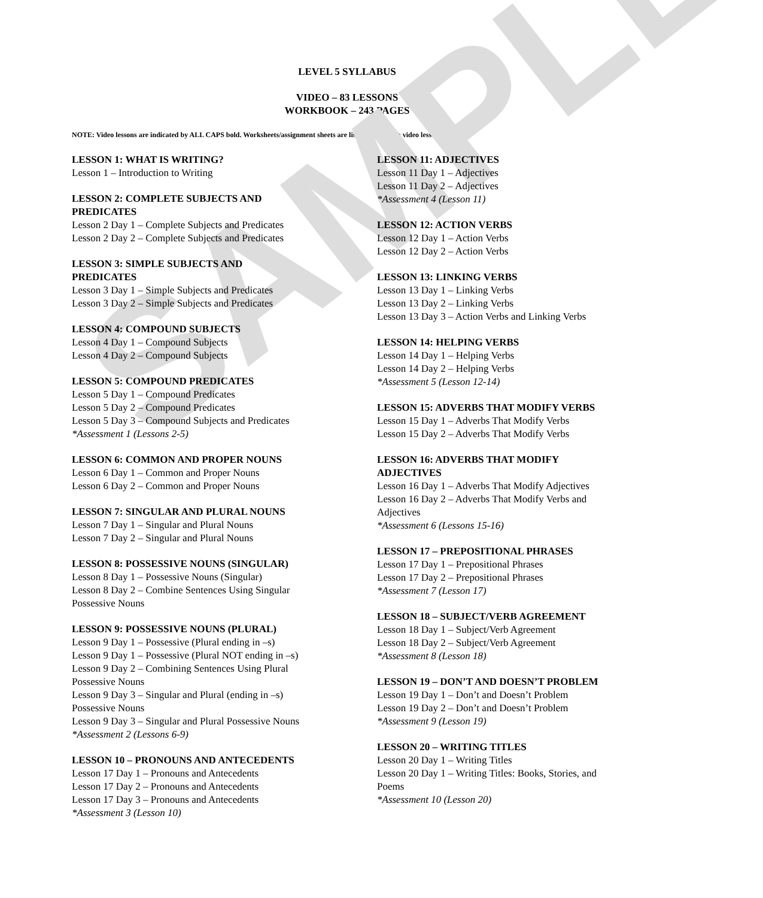SAMPLE
LEVEL 5 SYLLABUS
VIDEO – 83 LESSONS
WORKBOOK – 243 PAGES
NOTE: Video lessons are indicated by ALL CAPS bold. Worksheets/assignment sheets are listed below each video lesson.
LESSON 1: WHAT IS WRITING?
Lesson 1 – Introduction to Writing
LESSON 2: COMPLETE SUBJECTS AND
PREDICATES
Lesson 2 Day 1 – Complete Subjects and Predicates
Lesson 2 Day 2 – Complete Subjects and Predicates
LESSON 3: SIMPLE SUBJECTS AND
PREDICATES
Lesson 3 Day 1 – Simple Subjects and Predicates
Lesson 3 Day 2 – Simple Subjects and Predicates
LESSON 4: COMPOUND SUBJECTS
Lesson 4 Day 1 – Compound Subjects
Lesson 4 Day 2 – Compound Subjects
LESSON 5: COMPOUND PREDICATES
Lesson 5 Day 1 – Compound Predicates
Lesson 5 Day 2 – Compound Predicates
Lesson 5 Day 3 – Compound Subjects and Predicates
*Assessment 1 (Lessons 2-5)
LESSON 6: COMMON AND PROPER NOUNS
Lesson 6 Day 1 – Common and Proper Nouns
Lesson 6 Day 2 – Common and Proper Nouns
LESSON 7: SINGULAR AND PLURAL NOUNS
Lesson 7 Day 1 – Singular and Plural Nouns
Lesson 7 Day 2 – Singular and Plural Nouns
LESSON 8: POSSESSIVE NOUNS (SINGULAR)
Lesson 8 Day 1 – Possessive Nouns (Singular)
Lesson 8 Day 2 – Combine Sentences Using Singular
Possessive Nouns
LESSON 9: POSSESSIVE NOUNS (PLURAL)
Lesson 9 Day 1 – Possessive (Plural ending in –s)
Lesson 9 Day 1 – Possessive (Plural NOT ending in –s)
Lesson 9 Day 2 – Combining Sentences Using Plural
Possessive Nouns
Lesson 9 Day 3 – Singular and Plural (ending in –s)
Possessive Nouns
Lesson 9 Day 3 – Singular and Plural Possessive Nouns
*Assessment 2 (Lessons 6-9)
LESSON 10 – PRONOUNS AND ANTECEDENTS
Lesson 17 Day 1 – Pronouns and Antecedents
Lesson 17 Day 2 – Pronouns and Antecedents
Lesson 17 Day 3 – Pronouns and Antecedents
*Assessment 3 (Lesson 10)
LESSON 11: ADJECTIVES
Lesson 11 Day 1 – Adjectives
Lesson 11 Day 2 – Adjectives
*Assessment 4 (Lesson 11)
LESSON 12: ACTION VERBS
Lesson 12 Day 1 – Action Verbs
Lesson 12 Day 2 – Action Verbs
LESSON 13: LINKING VERBS
Lesson 13 Day 1 – Linking Verbs
Lesson 13 Day 2 – Linking Verbs
Lesson 13 Day 3 – Action Verbs and Linking Verbs
LESSON 14: HELPING VERBS
Lesson 14 Day 1 – Helping Verbs
Lesson 14 Day 2 – Helping Verbs
*Assessment 5 (Lesson 12-14)
LESSON 15: ADVERBS THAT MODIFY VERBS
Lesson 15 Day 1 – Adverbs That Modify Verbs
Lesson 15 Day 2 – Adverbs That Modify Verbs
LESSON 16: ADVERBS THAT MODIFY
ADJECTIVES
Lesson 16 Day 1 – Adverbs That Modify Adjectives
Lesson 16 Day 2 – Adverbs That Modify Verbs and
Adjectives
*Assessment 6 (Lessons 15-16)
LESSON 17 – PREPOSITIONAL PHRASES
Lesson 17 Day 1 – Prepositional Phrases
Lesson 17 Day 2 – Prepositional Phrases
*Assessment 7 (Lesson 17)
LESSON 18 – SUBJECT/VERB AGREEMENT
Lesson 18 Day 1 – Subject/Verb Agreement
Lesson 18 Day 2 – Subject/Verb Agreement
*Assessment 8 (Lesson 18)
LESSON 19 – DON’T AND DOESN’T PROBLEM
Lesson 19 Day 1 – Don’t and Doesn’t Problem
Lesson 19 Day 2 – Don’t and Doesn’t Problem
*Assessment 9 (Lesson 19)
LESSON 20 – WRITING TITLES
Lesson 20 Day 1 – Writing Titles
Lesson 20 Day 1 – Writing Titles: Books, Stories, and
Poems
*Assessment 10 (Lesson 20)